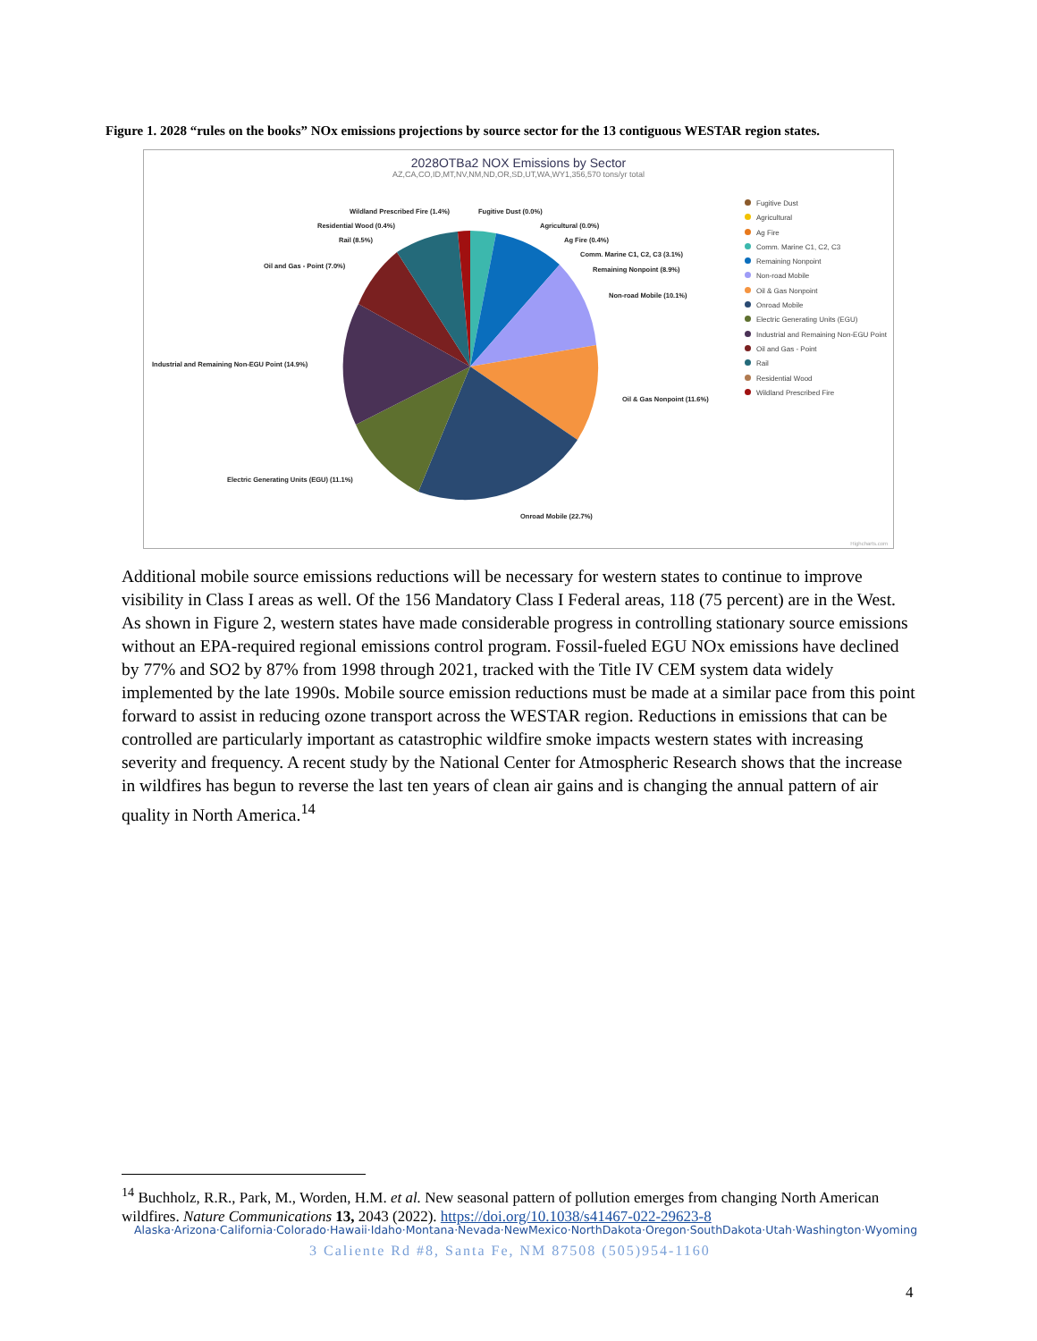Figure 1. 2028 “rules on the books” NOx emissions projections by source sector for the 13 contiguous WESTAR region states.
2028OTBa2 NOX Emissions by Sector
AZ,CA,CO,ID,MT,NV,NM,ND,OR,SD,UT,WA,WY1,356,570 tons/yr total
Wildland Prescribed Fire (1.4%)
Fugitive Dust (0.0%)
Residential Wood (0.4%) Agricultural (0.0%)
Rail (8.5%) Ag Fire (0.4%)
Comm. Marine C1, C2, C3 (3.1%)
Oil and Gas - Point (7.0%) Remaining Nonpoint (8.9%)
Non-road Mobile (10.1%)
Industrial and Remaining Non-EGU Point (14.9%)
Oil & Gas Nonpoint (11.6%)
Electric Generating Units (EGU) (11.1%)
Onroad Mobile (22.7%)
Fugitive Dust
Agricultural
Ag Fire
Comm. Marine C1, C2, C3
Remaining Nonpoint
Non-road Mobile
Oil & Gas Nonpoint
Onroad Mobile
Electric Generating Units (EGU)
Industrial and Remaining Non-EGU Point
Oil and Gas - Point
Rail
Residential Wood
Wildland Prescribed Fire
Highcharts.com
Additional mobile source emissions reductions will be necessary for western states to continue to improve visibility in Class I areas as well. Of the 156 Mandatory Class I Federal areas, 118 (75 percent) are in the West. As shown in Figure 2, western states have made considerable progress in controlling stationary source emissions without an EPA-required regional emissions control program. Fossil-fueled EGU NOx emissions have declined by 77% and SO2 by 87% from 1998 through 2021, tracked with the Title IV CEM system data widely implemented by the late 1990s. Mobile source emission reductions must be made at a similar pace from this point forward to assist in reducing ozone transport across the WESTAR region. Reductions in emissions that can be controlled are particularly important as catastrophic wildfire smoke impacts western states with increasing severity and frequency. A recent study by the National Center for Atmospheric Research shows that the increase in wildfires has begun to reverse the last ten years of clean air gains and is changing the annual pattern of air quality in North America.<sup>14</sup>
<sup>14</sup> Buchholz, R.R., Park, M., Worden, H.M. et al. New seasonal pattern of pollution emerges from changing North American wildfires. Nature Communications 13, 2043 (2022). https://doi.org/10.1038/s41467-022-29623-8
Alaska·Arizona·California·Colorado·Hawaii·Idaho·Montana·Nevada·NewMexico·NorthDakota·Oregon·SouthDakota·Utah·Washington·Wyoming
3 Caliente Rd #8, Santa Fe, NM 87508 (505)954-1160
4